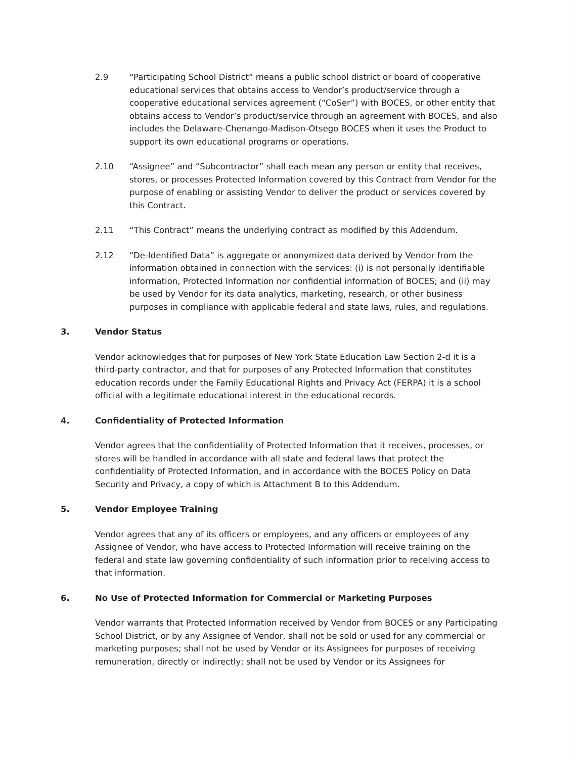2.9 “Participating School District” means a public school district or board of cooperative educational services that obtains access to Vendor’s product/service through a cooperative educational services agreement (“CoSer”) with BOCES, or other entity that obtains access to Vendor’s product/service through an agreement with BOCES, and also includes the Delaware-Chenango-Madison-Otsego BOCES when it uses the Product to support its own educational programs or operations.
2.10 “Assignee” and “Subcontractor” shall each mean any person or entity that receives, stores, or processes Protected Information covered by this Contract from Vendor for the purpose of enabling or assisting Vendor to deliver the product or services covered by this Contract.
2.11 “This Contract” means the underlying contract as modified by this Addendum.
2.12 “De-Identified Data” is aggregate or anonymized data derived by Vendor from the information obtained in connection with the services: (i) is not personally identifiable information, Protected Information nor confidential information of BOCES; and (ii) may be used by Vendor for its data analytics, marketing, research, or other business purposes in compliance with applicable federal and state laws, rules, and regulations.
3. Vendor Status
Vendor acknowledges that for purposes of New York State Education Law Section 2-d it is a third-party contractor, and that for purposes of any Protected Information that constitutes education records under the Family Educational Rights and Privacy Act (FERPA) it is a school official with a legitimate educational interest in the educational records.
4. Confidentiality of Protected Information
Vendor agrees that the confidentiality of Protected Information that it receives, processes, or stores will be handled in accordance with all state and federal laws that protect the confidentiality of Protected Information, and in accordance with the BOCES Policy on Data Security and Privacy, a copy of which is Attachment B to this Addendum.
5. Vendor Employee Training
Vendor agrees that any of its officers or employees, and any officers or employees of any Assignee of Vendor, who have access to Protected Information will receive training on the federal and state law governing confidentiality of such information prior to receiving access to that information.
6. No Use of Protected Information for Commercial or Marketing Purposes
Vendor warrants that Protected Information received by Vendor from BOCES or any Participating School District, or by any Assignee of Vendor, shall not be sold or used for any commercial or marketing purposes; shall not be used by Vendor or its Assignees for purposes of receiving remuneration, directly or indirectly; shall not be used by Vendor or its Assignees for